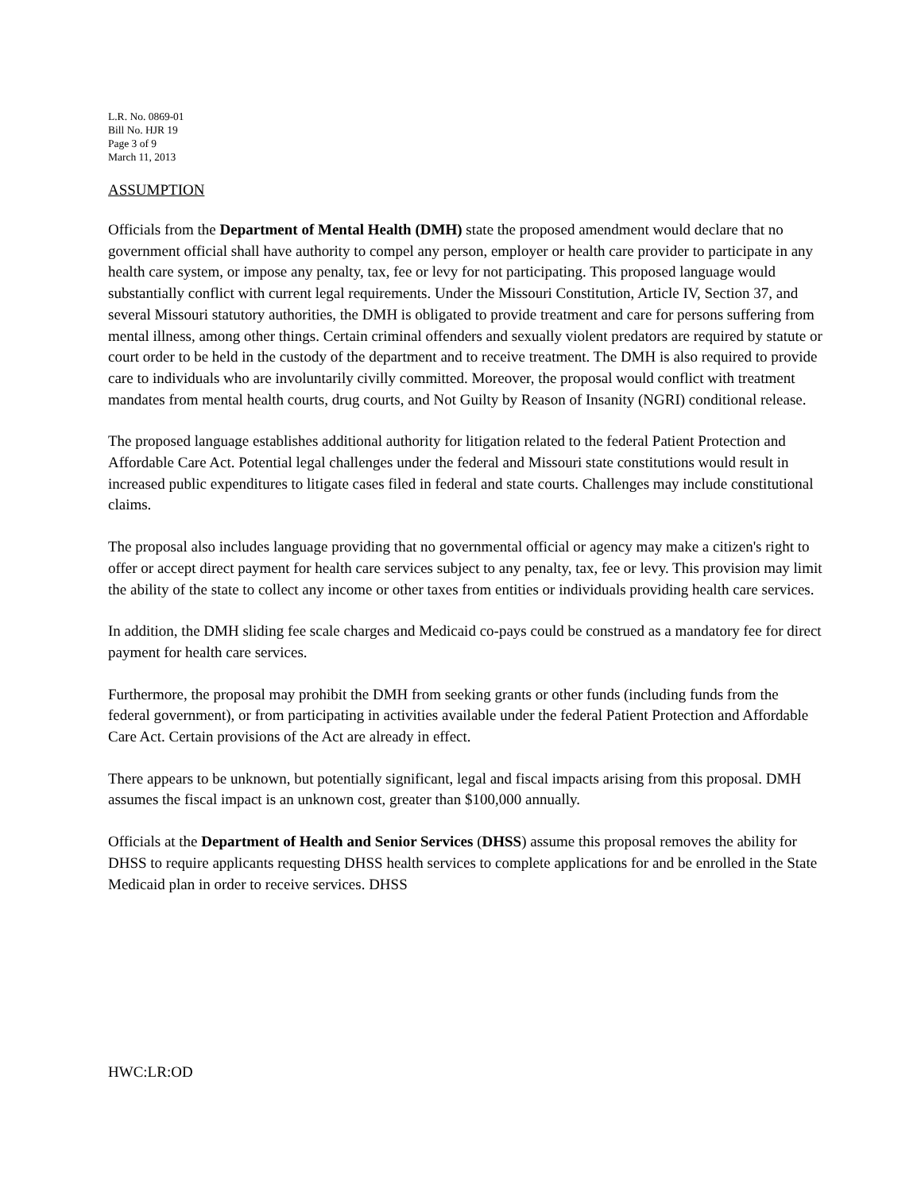L.R. No. 0869-01
Bill No. HJR 19
Page 3 of 9
March 11, 2013
ASSUMPTION
Officials from the Department of Mental Health (DMH) state the proposed amendment would declare that no government official shall have authority to compel any person, employer or health care provider to participate in any health care system, or impose any penalty, tax, fee or levy for not participating. This proposed language would substantially conflict with current legal requirements. Under the Missouri Constitution, Article IV, Section 37, and several Missouri statutory authorities, the DMH is obligated to provide treatment and care for persons suffering from mental illness, among other things. Certain criminal offenders and sexually violent predators are required by statute or court order to be held in the custody of the department and to receive treatment. The DMH is also required to provide care to individuals who are involuntarily civilly committed. Moreover, the proposal would conflict with treatment mandates from mental health courts, drug courts, and Not Guilty by Reason of Insanity (NGRI) conditional release.
The proposed language establishes additional authority for litigation related to the federal Patient Protection and Affordable Care Act. Potential legal challenges under the federal and Missouri state constitutions would result in increased public expenditures to litigate cases filed in federal and state courts. Challenges may include constitutional claims.
The proposal also includes language providing that no governmental official or agency may make a citizen's right to offer or accept direct payment for health care services subject to any penalty, tax, fee or levy. This provision may limit the ability of the state to collect any income or other taxes from entities or individuals providing health care services.
In addition, the DMH sliding fee scale charges and Medicaid co-pays could be construed as a mandatory fee for direct payment for health care services.
Furthermore, the proposal may prohibit the DMH from seeking grants or other funds (including funds from the federal government), or from participating in activities available under the federal Patient Protection and Affordable Care Act. Certain provisions of the Act are already in effect.
There appears to be unknown, but potentially significant, legal and fiscal impacts arising from this proposal. DMH assumes the fiscal impact is an unknown cost, greater than $100,000 annually.
Officials at the Department of Health and Senior Services (DHSS) assume this proposal removes the ability for DHSS to require applicants requesting DHSS health services to complete applications for and be enrolled in the State Medicaid plan in order to receive services. DHSS
HWC:LR:OD